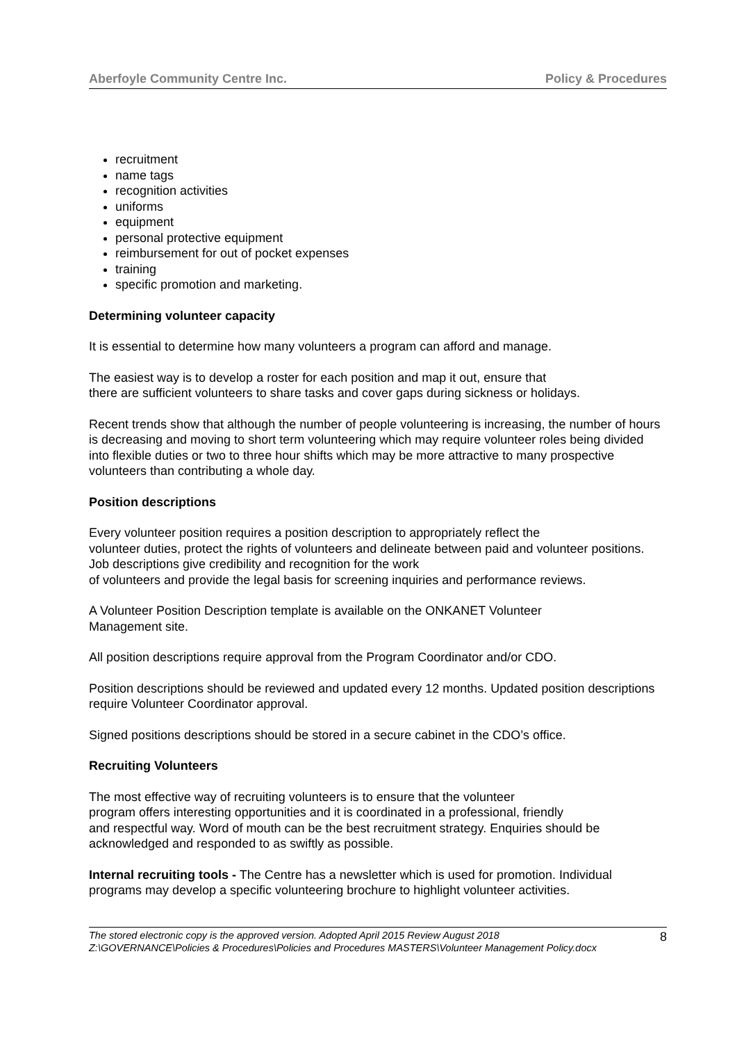Aberfoyle Community Centre Inc. Policy & Procedures
recruitment
name tags
recognition activities
uniforms
equipment
personal protective equipment
reimbursement for out of pocket expenses
training
specific promotion and marketing.
Determining volunteer capacity
It is essential to determine how many volunteers a program can afford and manage.
The easiest way is to develop a roster for each position and map it out, ensure that
there are sufficient volunteers to share tasks and cover gaps during sickness or holidays.
Recent trends show that although the number of people volunteering is increasing, the number of hours is decreasing and moving to short term volunteering which may require volunteer roles being divided into flexible duties or two to three hour shifts which may be more attractive to many prospective volunteers than contributing a whole day.
Position descriptions
Every volunteer position requires a position description to appropriately reflect the
volunteer duties, protect the rights of volunteers and delineate between paid and volunteer positions. Job descriptions give credibility and recognition for the work
of volunteers and provide the legal basis for screening inquiries and performance reviews.
A Volunteer Position Description template is available on the ONKANET Volunteer
Management site.
All position descriptions require approval from the Program Coordinator and/or CDO.
Position descriptions should be reviewed and updated every 12 months. Updated position descriptions require Volunteer Coordinator approval.
Signed positions descriptions should be stored in a secure cabinet in the CDO’s office.
Recruiting Volunteers
The most effective way of recruiting volunteers is to ensure that the volunteer
program offers interesting opportunities and it is coordinated in a professional, friendly
and respectful way. Word of mouth can be the best recruitment strategy. Enquiries should be acknowledged and responded to as swiftly as possible.
Internal recruiting tools - The Centre has a newsletter which is used for promotion. Individual programs may develop a specific volunteering brochure to highlight volunteer activities.
The stored electronic copy is the approved version. Adopted April 2015 Review August 2018 Z:\GOVERNANCE\Policies & Procedures\Policies and Procedures MASTERS\Volunteer Management Policy.docx 8